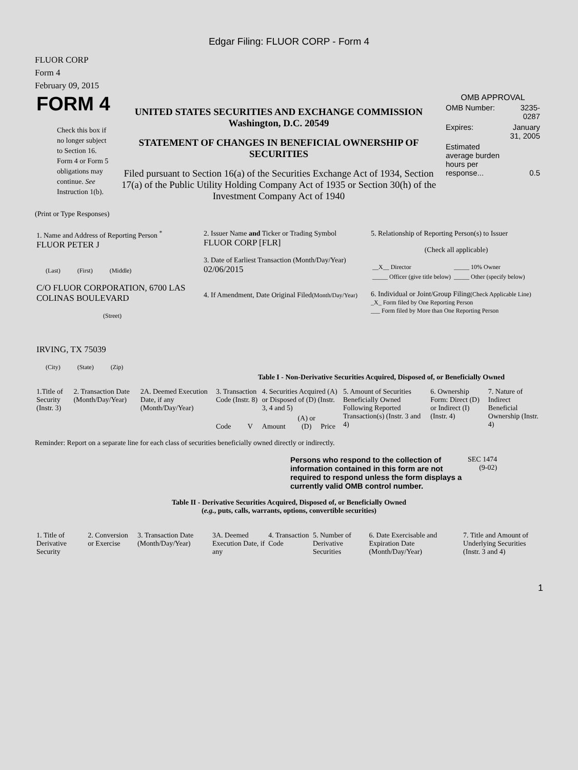Edgar Filing: FLUOR CORP - Form 4
FLUOR CORP
Form 4
February 09, 2015
| FORM 4 Check this box if no longer subject to Section 16. Form 4 or Form 5 obligations may continue. See Instruction 1(b). | UNITED STATES SECURITIES AND EXCHANGE COMMISSION Washington, D.C. 20549 STATEMENT OF CHANGES IN BENEFICIAL OWNERSHIP OF SECURITIES Filed pursuant to Section 16(a) of the Securities Exchange Act of 1934, Section 17(a) of the Public Utility Holding Company Act of 1935 or Section 30(h) of the Investment Company Act of 1940 | OMB APPROVAL / OMB Number: / 3235-0287 / / Expires: / January 31, 2005 / / Estimated average burden hours per response... / 0.5 / |
(Print or Type Responses)
| 1. Name and Address of Reporting Person <sup>*</sup> FLUOR PETER J (Last) (First) (Middle) C/O FLUOR CORPORATION, 6700 LAS COLINAS BOULEVARD (Street) IRVING, TX 75039 (City) (State) (Zip) | 2. Issuer Name and Ticker or Trading Symbol FLUOR CORP [FLR] 3. Date of Earliest Transaction (Month/Day/Year) 02/06/2015 4. If Amendment, Date Original Filed (Month/Day/Year) | 5. Relationship of Reporting Person(s) to Issuer (Check all applicable) / __X__ Director / _____ 10% Owner / / _____ Officer (give title below) / _____ Other (specify below) / 6. Individual or Joint/Group Filing (Check Applicable Line) _X_ Form filed by One Reporting Person ___ Form filed by More than One Reporting Person |
Table I - Non-Derivative Securities Acquired, Disposed of, or Beneficially Owned
| 1.Title of Security (Instr. 3) | 2. Transaction Date (Month/Day/Year) | 2A. Deemed Execution Date, if any (Month/Day/Year) | 3. Transaction Code (Instr. 8) | | 4. Securities Acquired (A) or Disposed of (D) (Instr. 3, 4 and 5) | | | 5. Amount of Securities Beneficially Owned Following Reported Transaction(s) (Instr. 3 and 4) | 6. Ownership Form: Direct (D) or Indirect (I) (Instr. 4) | 7. Nature of Indirect Beneficial Ownership (Instr. 4) |
| --- | --- | --- | --- | --- | --- | --- | --- | --- | --- | --- |
| | | | Code | V | Amount | (A) or (D) | Price | | | |
Reminder: Report on a separate line for each class of securities beneficially owned directly or indirectly.
| Persons who respond to the collection of information contained in this form are not required to respond unless the form displays a currently valid OMB control number. | SEC 1474 (9-02) |
Table II - Derivative Securities Acquired, Disposed of, or Beneficially Owned
(e.g., puts, calls, warrants, options, convertible securities)
| 1. Title of Derivative Security | 2. Conversion or Exercise | 3. Transaction Date (Month/Day/Year) | 3A. Deemed Execution Date, if any | 4. Transaction Code | 5. Number of Derivative Securities | 6. Date Exercisable and Expiration Date (Month/Day/Year) | 7. Title and Amount of Underlying Securities (Instr. 3 and 4) |
| --- | --- | --- | --- | --- | --- | --- | --- |
1